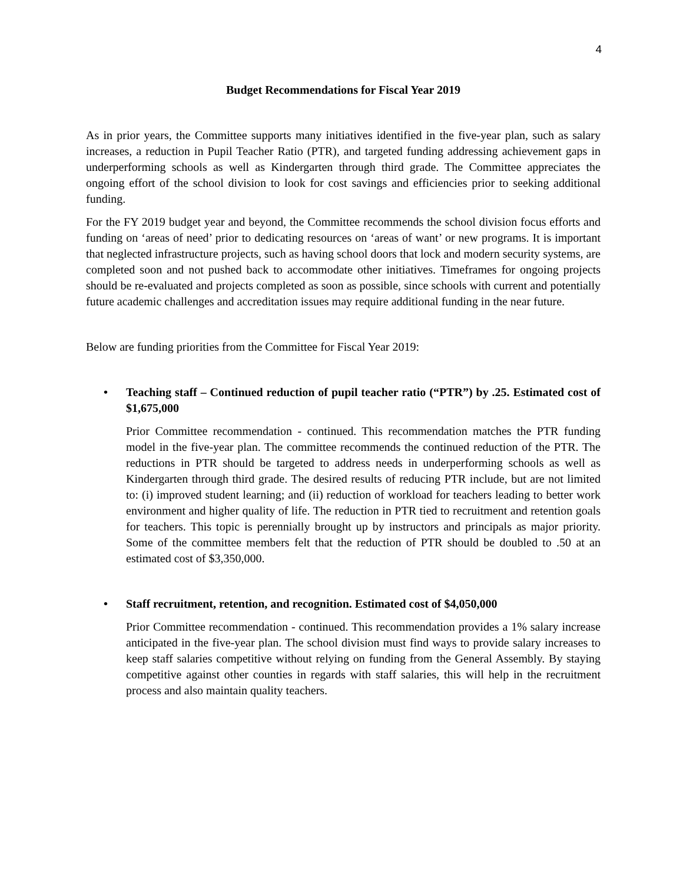4
Budget Recommendations for Fiscal Year 2019
As in prior years, the Committee supports many initiatives identified in the five-year plan, such as salary increases, a reduction in Pupil Teacher Ratio (PTR), and targeted funding addressing achievement gaps in underperforming schools as well as Kindergarten through third grade. The Committee appreciates the ongoing effort of the school division to look for cost savings and efficiencies prior to seeking additional funding.
For the FY 2019 budget year and beyond, the Committee recommends the school division focus efforts and funding on ‘areas of need’ prior to dedicating resources on ‘areas of want’ or new programs. It is important that neglected infrastructure projects, such as having school doors that lock and modern security systems, are completed soon and not pushed back to accommodate other initiatives. Timeframes for ongoing projects should be re-evaluated and projects completed as soon as possible, since schools with current and potentially future academic challenges and accreditation issues may require additional funding in the near future.
Below are funding priorities from the Committee for Fiscal Year 2019:
• Teaching staff – Continued reduction of pupil teacher ratio (“PTR”) by .25. Estimated cost of $1,675,000
Prior Committee recommendation - continued. This recommendation matches the PTR funding model in the five-year plan. The committee recommends the continued reduction of the PTR. The reductions in PTR should be targeted to address needs in underperforming schools as well as Kindergarten through third grade. The desired results of reducing PTR include, but are not limited to: (i) improved student learning; and (ii) reduction of workload for teachers leading to better work environment and higher quality of life. The reduction in PTR tied to recruitment and retention goals for teachers. This topic is perennially brought up by instructors and principals as major priority. Some of the committee members felt that the reduction of PTR should be doubled to .50 at an estimated cost of $3,350,000.
• Staff recruitment, retention, and recognition. Estimated cost of $4,050,000
Prior Committee recommendation - continued. This recommendation provides a 1% salary increase anticipated in the five-year plan. The school division must find ways to provide salary increases to keep staff salaries competitive without relying on funding from the General Assembly. By staying competitive against other counties in regards with staff salaries, this will help in the recruitment process and also maintain quality teachers.